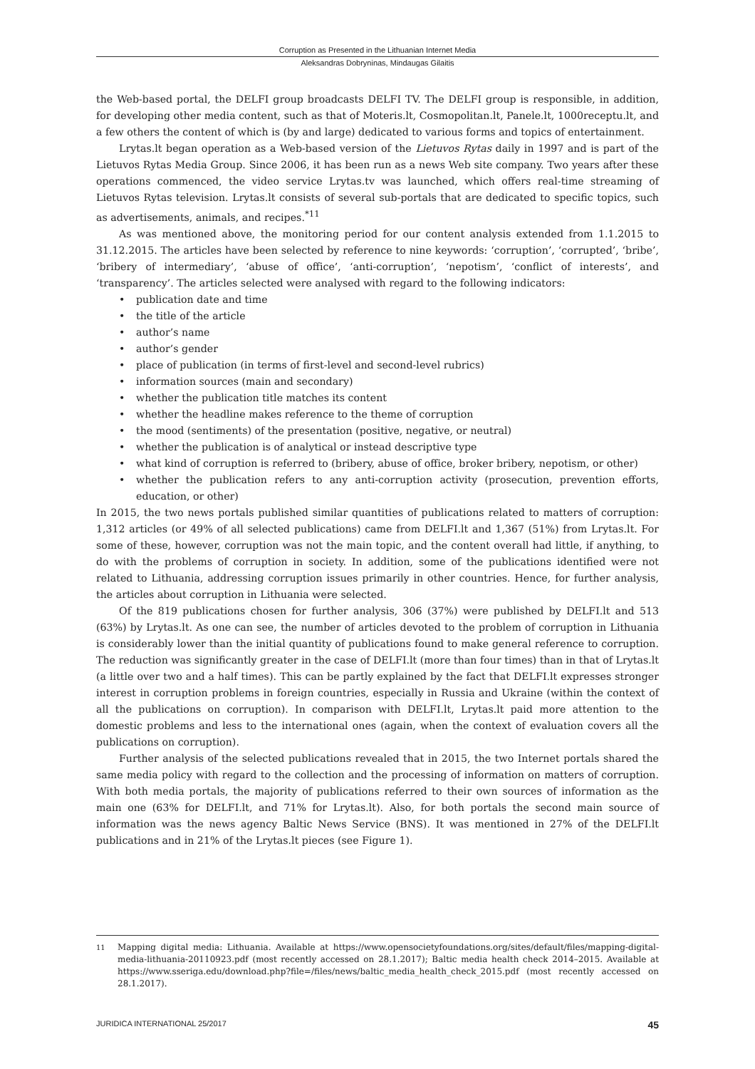Corruption as Presented in the Lithuanian Internet Media
Aleksandras Dobryninas, Mindaugas Gilaitis
the Web-based portal, the DELFI group broadcasts DELFI TV. The DELFI group is responsible, in addition, for developing other media content, such as that of Moteris.lt, Cosmopolitan.lt, Panele.lt, 1000receptu.lt, and a few others the content of which is (by and large) dedicated to various forms and topics of entertainment.
Lrytas.lt began operation as a Web-based version of the Lietuvos Rytas daily in 1997 and is part of the Lietuvos Rytas Media Group. Since 2006, it has been run as a news Web site company. Two years after these operations commenced, the video service Lrytas.tv was launched, which offers real-time streaming of Lietuvos Rytas television. Lrytas.lt consists of several sub-portals that are dedicated to specific topics, such as advertisements, animals, and recipes.<sup>*11</sup>
As was mentioned above, the monitoring period for our content analysis extended from 1.1.2015 to 31.12.2015. The articles have been selected by reference to nine keywords: ‘corruption’, ‘corrupted’, ‘bribe’, ‘bribery of intermediary’, ‘abuse of office’, ‘anti-corruption’, ‘nepotism’, ‘conflict of interests’, and ‘transparency’. The articles selected were analysed with regard to the following indicators:
• publication date and time
• the title of the article
• author’s name
• author’s gender
• place of publication (in terms of first-level and second-level rubrics)
• information sources (main and secondary)
• whether the publication title matches its content
• whether the headline makes reference to the theme of corruption
• the mood (sentiments) of the presentation (positive, negative, or neutral)
• whether the publication is of analytical or instead descriptive type
• what kind of corruption is referred to (bribery, abuse of office, broker bribery, nepotism, or other)
• whether the publication refers to any anti-corruption activity (prosecution, prevention efforts, education, or other)
In 2015, the two news portals published similar quantities of publications related to matters of corruption: 1,312 articles (or 49% of all selected publications) came from DELFI.lt and 1,367 (51%) from Lrytas.lt. For some of these, however, corruption was not the main topic, and the content overall had little, if anything, to do with the problems of corruption in society. In addition, some of the publications identified were not related to Lithuania, addressing corruption issues primarily in other countries. Hence, for further analysis, the articles about corruption in Lithuania were selected.
Of the 819 publications chosen for further analysis, 306 (37%) were published by DELFI.lt and 513 (63%) by Lrytas.lt. As one can see, the number of articles devoted to the problem of corruption in Lithuania is considerably lower than the initial quantity of publications found to make general reference to corruption. The reduction was significantly greater in the case of DELFI.lt (more than four times) than in that of Lrytas.lt (a little over two and a half times). This can be partly explained by the fact that DELFI.lt expresses stronger interest in corruption problems in foreign countries, especially in Russia and Ukraine (within the context of all the publications on corruption). In comparison with DELFI.lt, Lrytas.lt paid more attention to the domestic problems and less to the international ones (again, when the context of evaluation covers all the publications on corruption).
Further analysis of the selected publications revealed that in 2015, the two Internet portals shared the same media policy with regard to the collection and the processing of information on matters of corruption. With both media portals, the majority of publications referred to their own sources of information as the main one (63% for DELFI.lt, and 71% for Lrytas.lt). Also, for both portals the second main source of information was the news agency Baltic News Service (BNS). It was mentioned in 27% of the DELFI.lt publications and in 21% of the Lrytas.lt pieces (see Figure 1).
<sup>11</sup> Mapping digital media: Lithuania. Available at https://www.opensocietyfoundations.org/sites/default/files/mapping-digital-media-lithuania-20110923.pdf (most recently accessed on 28.1.2017); Baltic media health check 2014–2015. Available at https://www.sseriga.edu/download.php?file=/files/news/baltic_media_health_check_2015.pdf (most recently accessed on 28.1.2017).
JURIDICA INTERNATIONAL 25/2017 45